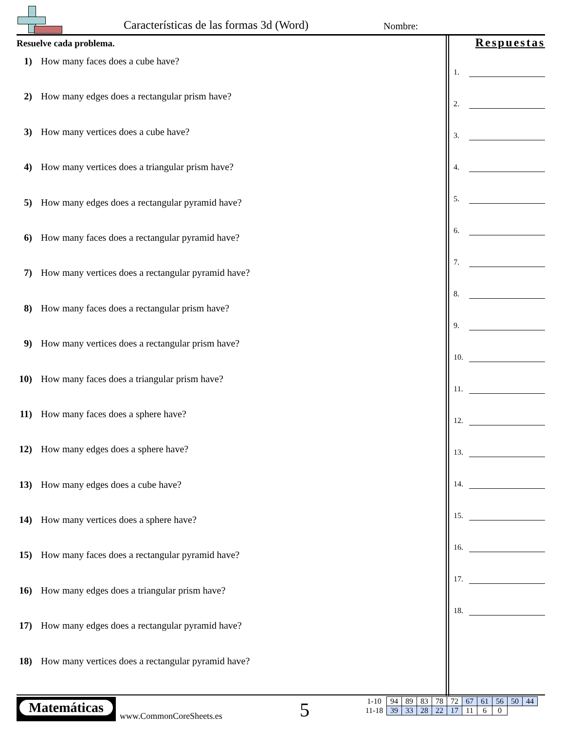Características de las formas 3d (Word)
Nombre:
Resuelve cada problema.
1) How many faces does a cube have?
2) How many edges does a rectangular prism have?
3) How many vertices does a cube have?
4) How many vertices does a triangular prism have?
5) How many edges does a rectangular pyramid have?
6) How many faces does a rectangular pyramid have?
7) How many vertices does a rectangular pyramid have?
8) How many faces does a rectangular prism have?
9) How many vertices does a rectangular prism have?
10) How many faces does a triangular prism have?
11) How many faces does a sphere have?
12) How many edges does a sphere have?
13) How many edges does a cube have?
14) How many vertices does a sphere have?
15) How many faces does a rectangular pyramid have?
16) How many edges does a triangular prism have?
17) How many edges does a rectangular pyramid have?
18) How many vertices does a rectangular pyramid have?
Respuestas
1.
2.
3.
4.
5.
6.
7.
8.
9.
10.
11.
12.
13.
14.
15.
16.
17.
18.
Matemáticas
www.CommonCoreSheets.es 5
| 1-10 | 94 | 89 | 83 | 78 | 72 | 67 | 61 | 56 | 50 | 44 |
| 11-18 | 39 | 33 | 28 | 22 | 17 | 11 | 6 | 0 | | |